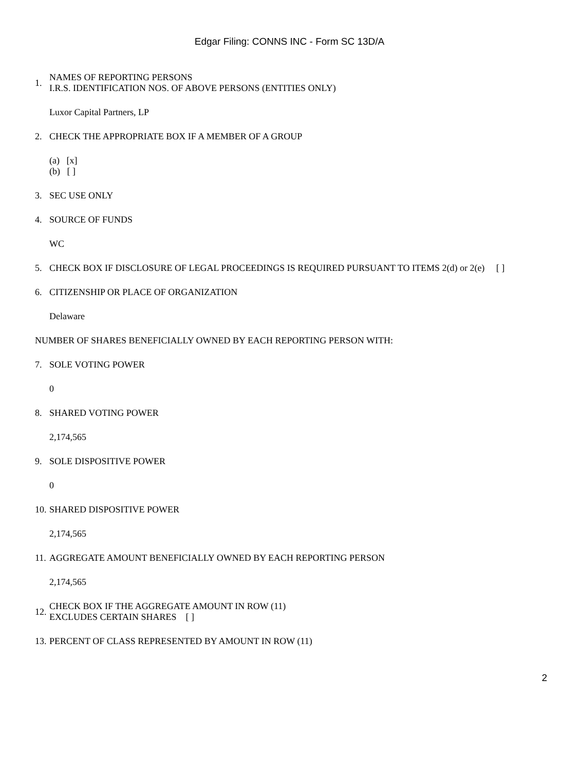Edgar Filing: CONNS INC - Form SC 13D/A
1. NAMES OF REPORTING PERSONS
I.R.S. IDENTIFICATION NOS. OF ABOVE PERSONS (ENTITIES ONLY)
Luxor Capital Partners, LP
2. CHECK THE APPROPRIATE BOX IF A MEMBER OF A GROUP
(a) [x]
(b) [ ]
3. SEC USE ONLY
4. SOURCE OF FUNDS
WC
5. CHECK BOX IF DISCLOSURE OF LEGAL PROCEEDINGS IS REQUIRED PURSUANT TO ITEMS 2(d) or 2(e) [ ]
6. CITIZENSHIP OR PLACE OF ORGANIZATION
Delaware
NUMBER OF SHARES BENEFICIALLY OWNED BY EACH REPORTING PERSON WITH:
7. SOLE VOTING POWER
0
8. SHARED VOTING POWER
2,174,565
9. SOLE DISPOSITIVE POWER
0
10. SHARED DISPOSITIVE POWER
2,174,565
11. AGGREGATE AMOUNT BENEFICIALLY OWNED BY EACH REPORTING PERSON
2,174,565
12. CHECK BOX IF THE AGGREGATE AMOUNT IN ROW (11)
EXCLUDES CERTAIN SHARES [ ]
13. PERCENT OF CLASS REPRESENTED BY AMOUNT IN ROW (11)
2